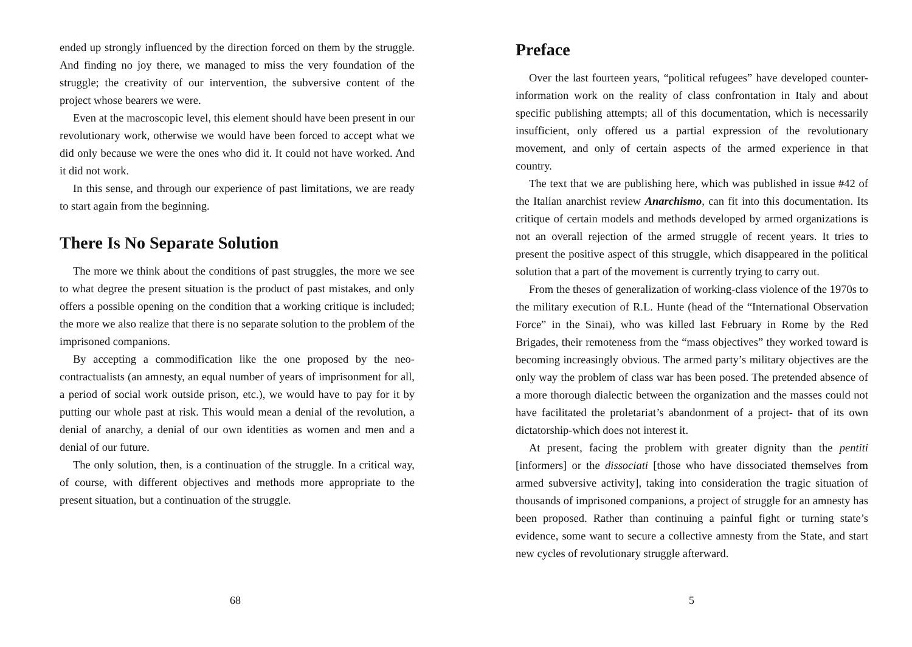ended up strongly influenced by the direction forced on them by the struggle. And finding no joy there, we managed to miss the very foundation of the struggle; the creativity of our intervention, the subversive content of the project whose bearers we were.
Even at the macroscopic level, this element should have been present in our revolutionary work, otherwise we would have been forced to accept what we did only because we were the ones who did it. It could not have worked. And it did not work.
In this sense, and through our experience of past limitations, we are ready to start again from the beginning.
There Is No Separate Solution
The more we think about the conditions of past struggles, the more we see to what degree the present situation is the product of past mistakes, and only offers a possible opening on the condition that a working critique is included; the more we also realize that there is no separate solution to the problem of the imprisoned companions.
By accepting a commodification like the one proposed by the neo-contractualists (an amnesty, an equal number of years of imprisonment for all, a period of social work outside prison, etc.), we would have to pay for it by putting our whole past at risk. This would mean a denial of the revolution, a denial of anarchy, a denial of our own identities as women and men and a denial of our future.
The only solution, then, is a continuation of the struggle. In a critical way, of course, with different objectives and methods more appropriate to the present situation, but a continuation of the struggle.
68
Preface
Over the last fourteen years, “political refugees” have developed counter-information work on the reality of class confrontation in Italy and about specific publishing attempts; all of this documentation, which is necessarily insufficient, only offered us a partial expression of the revolutionary movement, and only of certain aspects of the armed experience in that country.
The text that we are publishing here, which was published in issue #42 of the Italian anarchist review Anarchismo, can fit into this documentation. Its critique of certain models and methods developed by armed organizations is not an overall rejection of the armed struggle of recent years. It tries to present the positive aspect of this struggle, which disappeared in the political solution that a part of the movement is currently trying to carry out.
From the theses of generalization of working-class violence of the 1970s to the military execution of R.L. Hunte (head of the “International Observation Force” in the Sinai), who was killed last February in Rome by the Red Brigades, their remoteness from the “mass objectives” they worked toward is becoming increasingly obvious. The armed party’s military objectives are the only way the problem of class war has been posed. The pretended absence of a more thorough dialectic between the organization and the masses could not have facilitated the proletariat’s abandonment of a project- that of its own dictatorship-which does not interest it.
At present, facing the problem with greater dignity than the pentiti [informers] or the dissociati [those who have dissociated themselves from armed subversive activity], taking into consideration the tragic situation of thousands of imprisoned companions, a project of struggle for an amnesty has been proposed. Rather than continuing a painful fight or turning state’s evidence, some want to secure a collective amnesty from the State, and start new cycles of revolutionary struggle afterward.
5